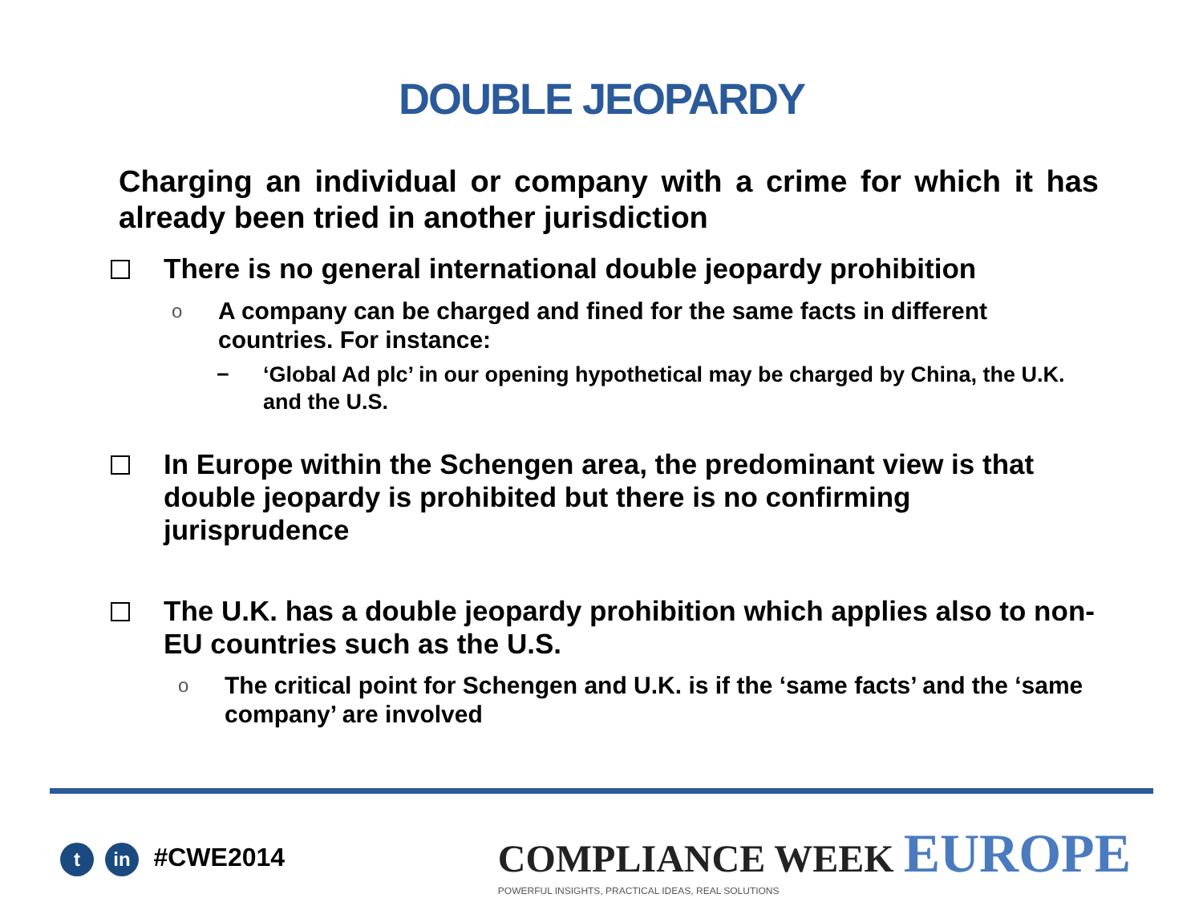DOUBLE JEOPARDY
Charging an individual or company with a crime for which it has already been tried in another jurisdiction
There is no general international double jeopardy prohibition
o A company can be charged and fined for the same facts in different countries. For instance:
− ‘Global Ad plc’ in our opening hypothetical may be charged by China, the U.K. and the U.S.
In Europe within the Schengen area, the predominant view is that double jeopardy is prohibited but there is no confirming jurisprudence
The U.K. has a double jeopardy prohibition which applies also to non-EU countries such as the U.S.
o The critical point for Schengen and U.K. is if the ‘same facts’ and the ‘same company’ are involved
tin #CWE2014
COMPLIANCE WEEK EUROPE
POWERFUL INSIGHTS, PRACTICAL IDEAS, REAL SOLUTIONS